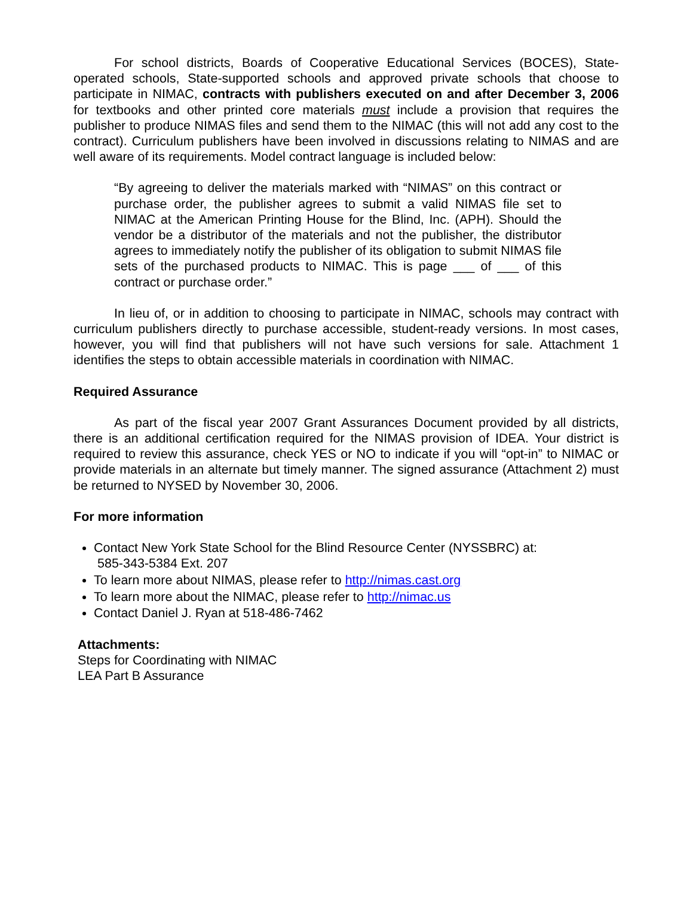For school districts, Boards of Cooperative Educational Services (BOCES), State-operated schools, State-supported schools and approved private schools that choose to participate in NIMAC, contracts with publishers executed on and after December 3, 2006 for textbooks and other printed core materials must include a provision that requires the publisher to produce NIMAS files and send them to the NIMAC (this will not add any cost to the contract). Curriculum publishers have been involved in discussions relating to NIMAS and are well aware of its requirements. Model contract language is included below:
“By agreeing to deliver the materials marked with “NIMAS” on this contract or purchase order, the publisher agrees to submit a valid NIMAS file set to NIMAC at the American Printing House for the Blind, Inc. (APH). Should the vendor be a distributor of the materials and not the publisher, the distributor agrees to immediately notify the publisher of its obligation to submit NIMAS file sets of the purchased products to NIMAC. This is page ___ of ___ of this contract or purchase order.”
In lieu of, or in addition to choosing to participate in NIMAC, schools may contract with curriculum publishers directly to purchase accessible, student-ready versions. In most cases, however, you will find that publishers will not have such versions for sale. Attachment 1 identifies the steps to obtain accessible materials in coordination with NIMAC.
Required Assurance
As part of the fiscal year 2007 Grant Assurances Document provided by all districts, there is an additional certification required for the NIMAS provision of IDEA. Your district is required to review this assurance, check YES or NO to indicate if you will “opt-in” to NIMAC or provide materials in an alternate but timely manner. The signed assurance (Attachment 2) must be returned to NYSED by November 30, 2006.
For more information
Contact New York State School for the Blind Resource Center (NYSSBRC) at:
585-343-5384 Ext. 207
To learn more about NIMAS, please refer to http://nimas.cast.org
To learn more about the NIMAC, please refer to http://nimac.us
Contact Daniel J. Ryan at 518-486-7462
Attachments:
Steps for Coordinating with NIMAC
LEA Part B Assurance